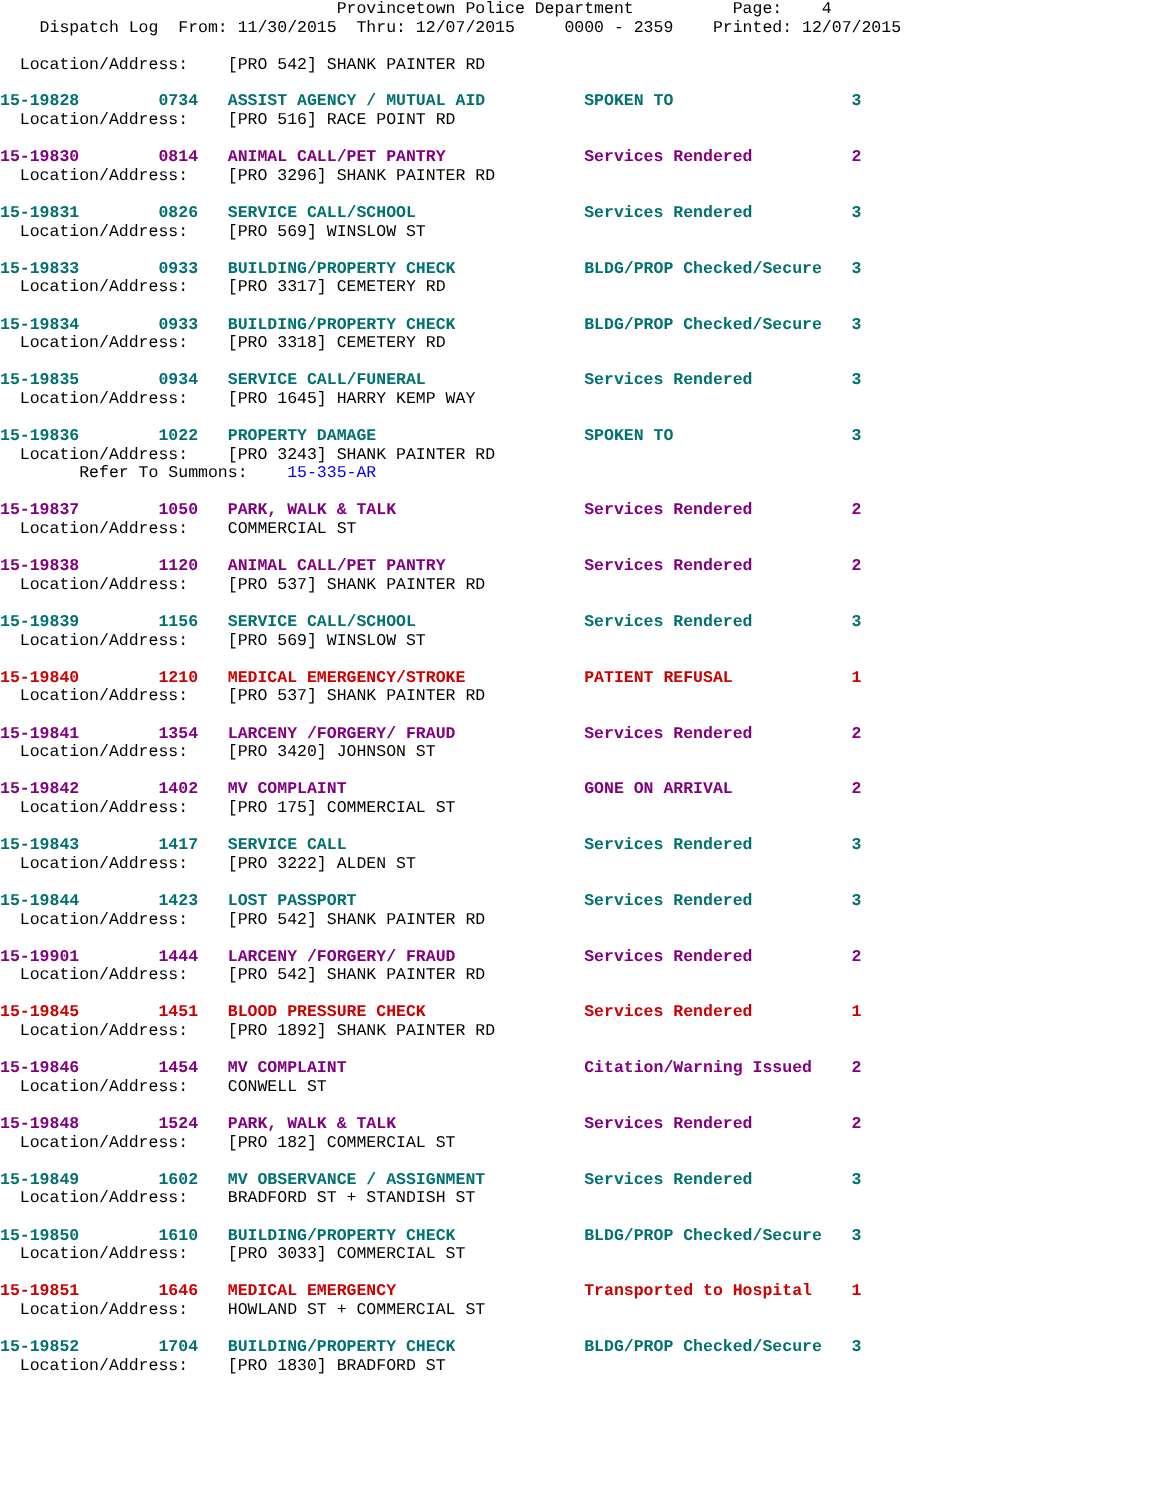Provincetown Police Department          Page:    4
    Dispatch Log  From: 11/30/2015  Thru: 12/07/2015     0000 - 2359    Printed: 12/07/2015

  Location/Address:    [PRO 542] SHANK PAINTER RD
15-19828        0734   ASSIST AGENCY / MUTUAL AID          SPOKEN TO                  3
  Location/Address:    [PRO 516] RACE POINT RD
15-19830        0814   ANIMAL CALL/PET PANTRY              Services Rendered          2
  Location/Address:    [PRO 3296] SHANK PAINTER RD
15-19831        0826   SERVICE CALL/SCHOOL                 Services Rendered          3
  Location/Address:    [PRO 569] WINSLOW ST
15-19833        0933   BUILDING/PROPERTY CHECK             BLDG/PROP Checked/Secure   3
  Location/Address:    [PRO 3317] CEMETERY RD
15-19834        0933   BUILDING/PROPERTY CHECK             BLDG/PROP Checked/Secure   3
  Location/Address:    [PRO 3318] CEMETERY RD
15-19835        0934   SERVICE CALL/FUNERAL                Services Rendered          3
  Location/Address:    [PRO 1645] HARRY KEMP WAY
15-19836        1022   PROPERTY DAMAGE                     SPOKEN TO                  3
  Location/Address:    [PRO 3243] SHANK PAINTER RD
        Refer To Summons:    15-335-AR
15-19837        1050   PARK, WALK & TALK                   Services Rendered          2
  Location/Address:    COMMERCIAL ST
15-19838        1120   ANIMAL CALL/PET PANTRY              Services Rendered          2
  Location/Address:    [PRO 537] SHANK PAINTER RD
15-19839        1156   SERVICE CALL/SCHOOL                 Services Rendered          3
  Location/Address:    [PRO 569] WINSLOW ST
15-19840        1210   MEDICAL EMERGENCY/STROKE            PATIENT REFUSAL            1
  Location/Address:    [PRO 537] SHANK PAINTER RD
15-19841        1354   LARCENY /FORGERY/ FRAUD             Services Rendered          2
  Location/Address:    [PRO 3420] JOHNSON ST
15-19842        1402   MV COMPLAINT                        GONE ON ARRIVAL            2
  Location/Address:    [PRO 175] COMMERCIAL ST
15-19843        1417   SERVICE CALL                        Services Rendered          3
  Location/Address:    [PRO 3222] ALDEN ST
15-19844        1423   LOST PASSPORT                       Services Rendered          3
  Location/Address:    [PRO 542] SHANK PAINTER RD
15-19901        1444   LARCENY /FORGERY/ FRAUD             Services Rendered          2
  Location/Address:    [PRO 542] SHANK PAINTER RD
15-19845        1451   BLOOD PRESSURE CHECK                Services Rendered          1
  Location/Address:    [PRO 1892] SHANK PAINTER RD
15-19846        1454   MV COMPLAINT                        Citation/Warning Issued    2
  Location/Address:    CONWELL ST
15-19848        1524   PARK, WALK & TALK                   Services Rendered          2
  Location/Address:    [PRO 182] COMMERCIAL ST
15-19849        1602   MV OBSERVANCE / ASSIGNMENT          Services Rendered          3
  Location/Address:    BRADFORD ST + STANDISH ST
15-19850        1610   BUILDING/PROPERTY CHECK             BLDG/PROP Checked/Secure   3
  Location/Address:    [PRO 3033] COMMERCIAL ST
15-19851        1646   MEDICAL EMERGENCY                   Transported to Hospital    1
  Location/Address:    HOWLAND ST + COMMERCIAL ST
15-19852        1704   BUILDING/PROPERTY CHECK             BLDG/PROP Checked/Secure   3
  Location/Address:    [PRO 1830] BRADFORD ST